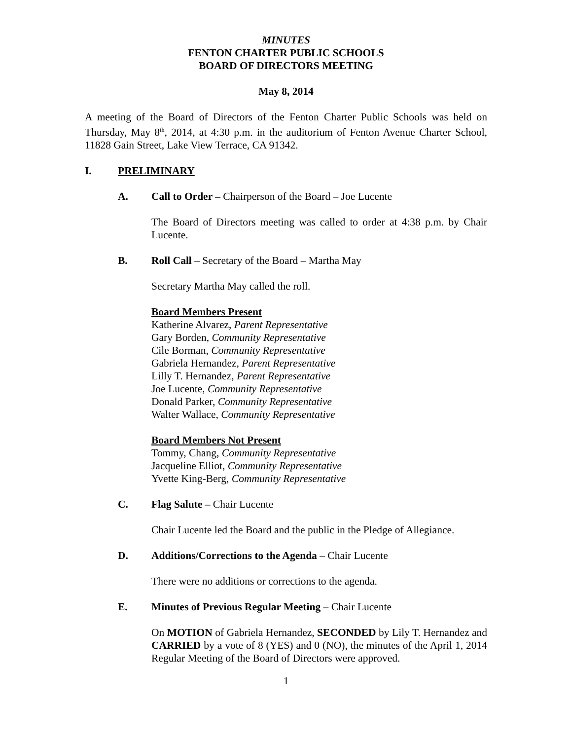MINUTES
FENTON CHARTER PUBLIC SCHOOLS
BOARD OF DIRECTORS MEETING
May 8, 2014
A meeting of the Board of Directors of the Fenton Charter Public Schools was held on Thursday, May 8<sup>th</sup>, 2014, at 4:30 p.m. in the auditorium of Fenton Avenue Charter School, 11828 Gain Street, Lake View Terrace, CA 91342.
I. PRELIMINARY
A. Call to Order – Chairperson of the Board – Joe Lucente
The Board of Directors meeting was called to order at 4:38 p.m. by Chair Lucente.
B. Roll Call – Secretary of the Board – Martha May
Secretary Martha May called the roll.
Board Members Present
Katherine Alvarez, Parent Representative
Gary Borden, Community Representative
Cile Borman, Community Representative
Gabriela Hernandez, Parent Representative
Lilly T. Hernandez, Parent Representative
Joe Lucente, Community Representative
Donald Parker, Community Representative
Walter Wallace, Community Representative
Board Members Not Present
Tommy, Chang, Community Representative
Jacqueline Elliot, Community Representative
Yvette King-Berg, Community Representative
C. Flag Salute – Chair Lucente
Chair Lucente led the Board and the public in the Pledge of Allegiance.
D. Additions/Corrections to the Agenda – Chair Lucente
There were no additions or corrections to the agenda.
E. Minutes of Previous Regular Meeting – Chair Lucente
On MOTION of Gabriela Hernandez, SECONDED by Lily T. Hernandez and CARRIED by a vote of 8 (YES) and 0 (NO), the minutes of the April 1, 2014 Regular Meeting of the Board of Directors were approved.
1